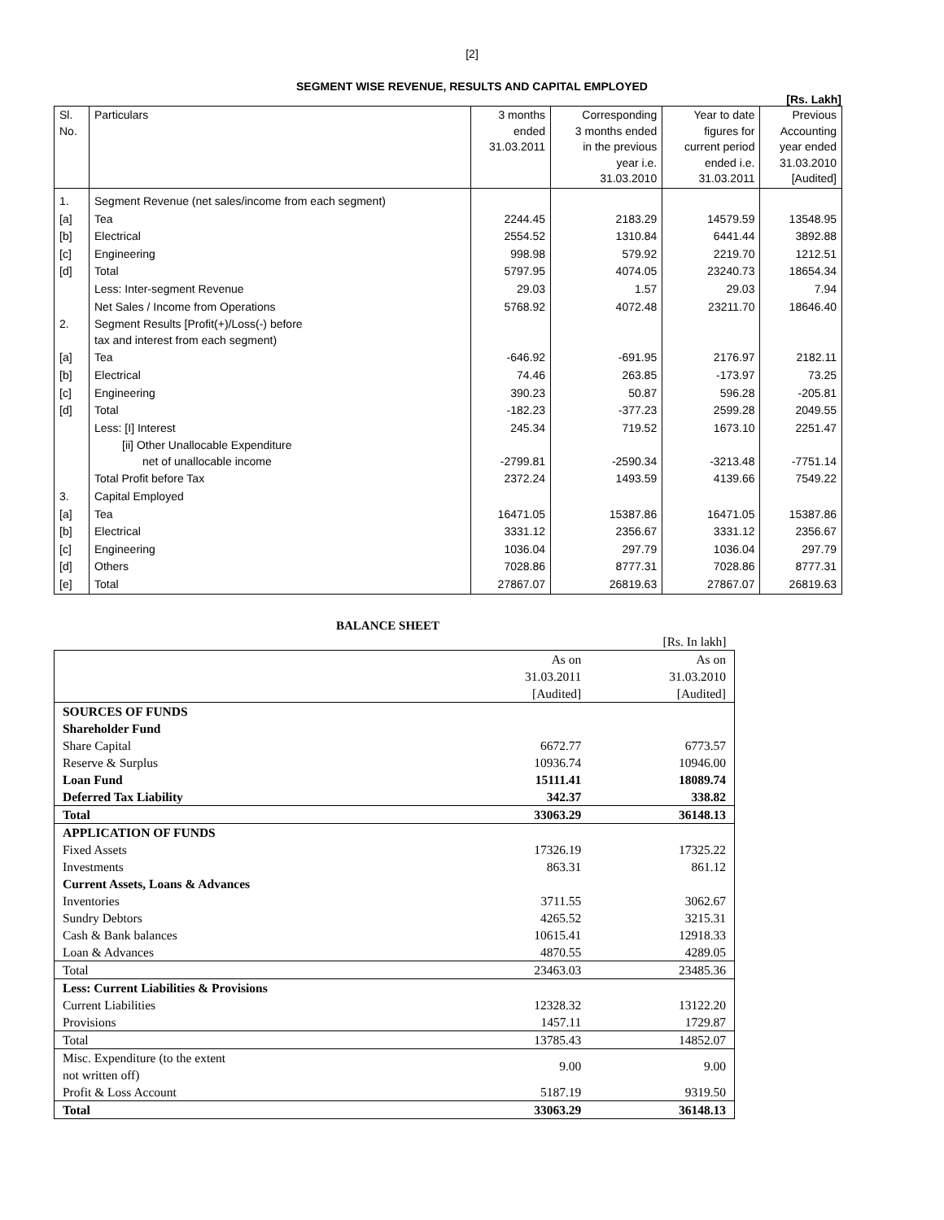[2]
SEGMENT WISE REVENUE, RESULTS AND CAPITAL EMPLOYED
[Rs. Lakh]
| Sl. No. | Particulars | 3 months ended 31.03.2011 | Corresponding 3 months ended in the previous year i.e. 31.03.2010 | Year to date figures for current period ended i.e. 31.03.2011 | Previous Accounting year ended 31.03.2010 [Audited] |
| --- | --- | --- | --- | --- | --- |
| 1. | Segment Revenue (net sales/income from each segment) | | | | |
| [a] | Tea | 2244.45 | 2183.29 | 14579.59 | 13548.95 |
| [b] | Electrical | 2554.52 | 1310.84 | 6441.44 | 3892.88 |
| [c] | Engineering | 998.98 | 579.92 | 2219.70 | 1212.51 |
| [d] | Total | 5797.95 | 4074.05 | 23240.73 | 18654.34 |
| | Less: Inter-segment Revenue | 29.03 | 1.57 | 29.03 | 7.94 |
| | Net Sales / Income from Operations | 5768.92 | 4072.48 | 23211.70 | 18646.40 |
| 2. | Segment Results [Profit(+)/Loss(-) before tax and interest from each segment) | | | | |
| [a] | Tea | -646.92 | -691.95 | 2176.97 | 2182.11 |
| [b] | Electrical | 74.46 | 263.85 | -173.97 | 73.25 |
| [c] | Engineering | 390.23 | 50.87 | 596.28 | -205.81 |
| [d] | Total | -182.23 | -377.23 | 2599.28 | 2049.55 |
| | Less: [I] Interest | 245.34 | 719.52 | 1673.10 | 2251.47 |
| | [ii] Other Unallocable Expenditure net of unallocable income | -2799.81 | -2590.34 | -3213.48 | -7751.14 |
| | Total Profit before Tax | 2372.24 | 1493.59 | 4139.66 | 7549.22 |
| 3. | Capital Employed | | | | |
| [a] | Tea | 16471.05 | 15387.86 | 16471.05 | 15387.86 |
| [b] | Electrical | 3331.12 | 2356.67 | 3331.12 | 2356.67 |
| [c] | Engineering | 1036.04 | 297.79 | 1036.04 | 297.79 |
| [d] | Others | 7028.86 | 8777.31 | 7028.86 | 8777.31 |
| [e] | Total | 27867.07 | 26819.63 | 27867.07 | 26819.63 |
BALANCE SHEET
| | | [Rs. In lakh] |
| | As on 31.03.2011 [Audited] | As on 31.03.2010 [Audited] |
| SOURCES OF FUNDS | | |
| Shareholder Fund | | |
| Share Capital | 6672.77 | 6773.57 |
| Reserve & Surplus | 10936.74 | 10946.00 |
| Loan Fund | 15111.41 | 18089.74 |
| Deferred Tax Liability | 342.37 | 338.82 |
| Total | 33063.29 | 36148.13 |
| APPLICATION OF FUNDS | | |
| Fixed Assets | 17326.19 | 17325.22 |
| Investments | 863.31 | 861.12 |
| Current Assets, Loans & Advances | | |
| Inventories | 3711.55 | 3062.67 |
| Sundry Debtors | 4265.52 | 3215.31 |
| Cash & Bank balances | 10615.41 | 12918.33 |
| Loan & Advances | 4870.55 | 4289.05 |
| Total | 23463.03 | 23485.36 |
| Less: Current Liabilities & Provisions | | |
| Current Liabilities | 12328.32 | 13122.20 |
| Provisions | 1457.11 | 1729.87 |
| Total | 13785.43 | 14852.07 |
| Misc. Expenditure (to the extent not written off) | 9.00 | 9.00 |
| Profit & Loss Account | 5187.19 | 9319.50 |
| Total | 33063.29 | 36148.13 |